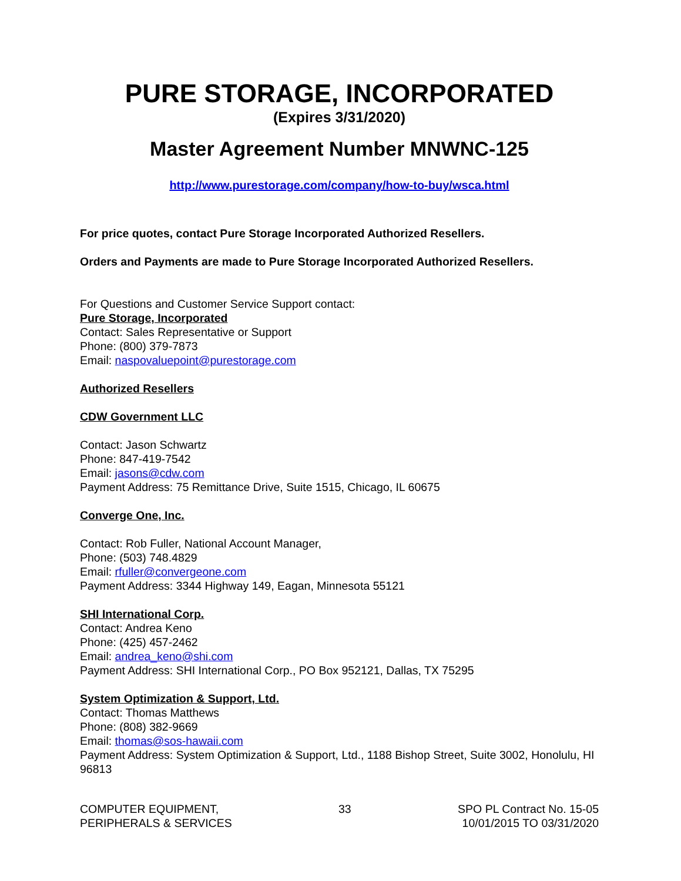PURE STORAGE, INCORPORATED
(Expires 3/31/2020)
Master Agreement Number MNWNC-125
http://www.purestorage.com/company/how-to-buy/wsca.html
For price quotes, contact Pure Storage Incorporated Authorized Resellers.
Orders and Payments are made to Pure Storage Incorporated Authorized Resellers.
For Questions and Customer Service Support contact:
Pure Storage, Incorporated
Contact: Sales Representative or Support
Phone: (800) 379-7873
Email: naspovaluepoint@purestorage.com
Authorized Resellers
CDW Government LLC
Contact: Jason Schwartz
Phone: 847-419-7542
Email: jasons@cdw.com
Payment Address: 75 Remittance Drive, Suite 1515, Chicago, IL 60675
Converge One, Inc.
Contact: Rob Fuller, National Account Manager,
Phone: (503) 748.4829
Email: rfuller@convergeone.com
Payment Address: 3344 Highway 149, Eagan, Minnesota 55121
SHI International Corp.
Contact: Andrea Keno
Phone: (425) 457-2462
Email: andrea_keno@shi.com
Payment Address: SHI International Corp., PO Box 952121, Dallas, TX 75295
System Optimization & Support, Ltd.
Contact: Thomas Matthews
Phone: (808) 382-9669
Email: thomas@sos-hawaii.com
Payment Address: System Optimization & Support, Ltd., 1188 Bishop Street, Suite 3002, Honolulu, HI 96813
COMPUTER EQUIPMENT,
PERIPHERALS & SERVICES
33 SPO PL Contract No. 15-05
10/01/2015 TO 03/31/2020